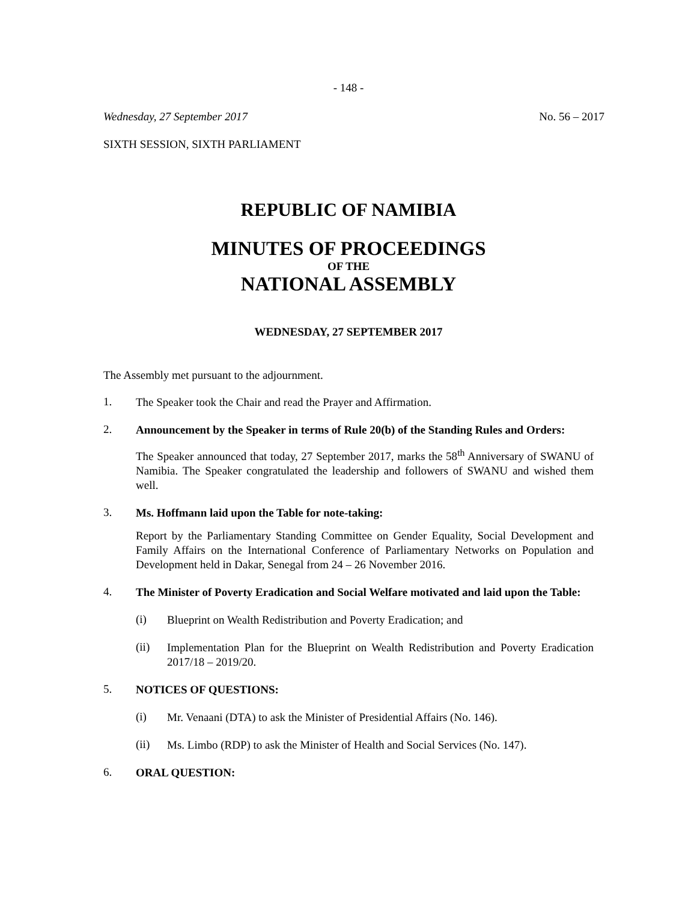- 148 -
Wednesday, 27 September 2017 No. 56 – 2017
SIXTH SESSION, SIXTH PARLIAMENT
REPUBLIC OF NAMIBIA
MINUTES OF PROCEEDINGS
OF THE
NATIONAL ASSEMBLY
WEDNESDAY, 27 SEPTEMBER 2017
The Assembly met pursuant to the adjournment.
1.
The Speaker took the Chair and read the Prayer and Affirmation.
2.
Announcement by the Speaker in terms of Rule 20(b) of the Standing Rules and Orders:
The Speaker announced that today, 27 September 2017, marks the 58<sup>th</sup> Anniversary of SWANU of Namibia. The Speaker congratulated the leadership and followers of SWANU and wished them well.
3.
Ms. Hoffmann laid upon the Table for note-taking:
Report by the Parliamentary Standing Committee on Gender Equality, Social Development and Family Affairs on the International Conference of Parliamentary Networks on Population and Development held in Dakar, Senegal from 24 – 26 November 2016.
4.
The Minister of Poverty Eradication and Social Welfare motivated and laid upon the Table:
(i)
Blueprint on Wealth Redistribution and Poverty Eradication; and
(ii)
Implementation Plan for the Blueprint on Wealth Redistribution and Poverty Eradication 2017/18 – 2019/20.
5.
NOTICES OF QUESTIONS:
(i)
Mr. Venaani (DTA) to ask the Minister of Presidential Affairs (No. 146).
(ii)
Ms. Limbo (RDP) to ask the Minister of Health and Social Services (No. 147).
6.
ORAL QUESTION: